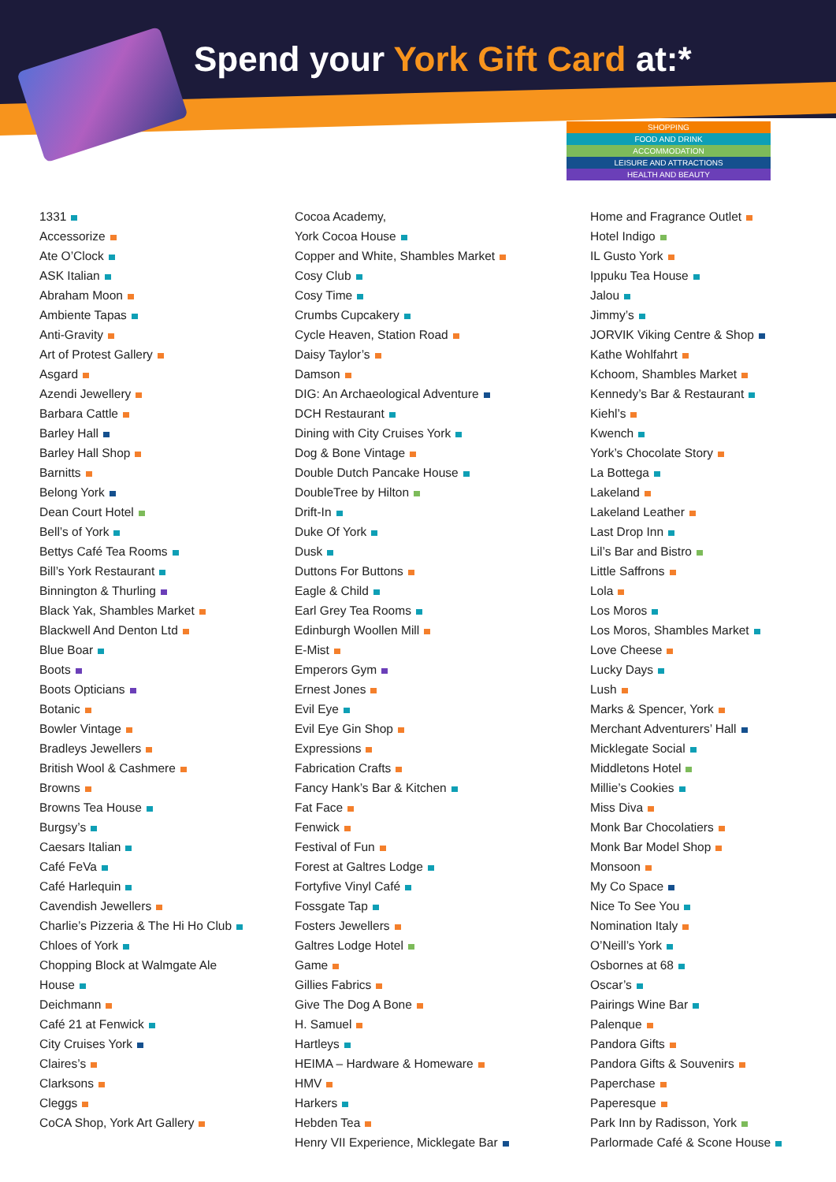Spend your York Gift Card at:*
SHOPPING
FOOD AND DRINK
ACCOMMODATION
LEISURE AND ATTRACTIONS
HEALTH AND BEAUTY
1331
Accessorize
Ate O’Clock
ASK Italian
Abraham Moon
Ambiente Tapas
Anti-Gravity
Art of Protest Gallery
Asgard
Azendi Jewellery
Barbara Cattle
Barley Hall
Barley Hall Shop
Barnitts
Belong York
Dean Court Hotel
Bell’s of York
Bettys Café Tea Rooms
Bill’s York Restaurant
Binnington & Thurling
Black Yak, Shambles Market
Blackwell And Denton Ltd
Blue Boar
Boots
Boots Opticians
Botanic
Bowler Vintage
Bradleys Jewellers
British Wool & Cashmere
Browns
Browns Tea House
Burgsy’s
Caesars Italian
Café FeVa
Café Harlequin
Cavendish Jewellers
Charlie’s Pizzeria & The Hi Ho Club
Chloes of York
Chopping Block at Walmgate Ale
House
Deichmann
Café 21 at Fenwick
City Cruises York
Claires’s
Clarksons
Cleggs
CoCA Shop, York Art Gallery
Cocoa Academy,
York Cocoa House
Copper and White, Shambles Market
Cosy Club
Cosy Time
Crumbs Cupcakery
Cycle Heaven, Station Road
Daisy Taylor’s
Damson
DIG: An Archaeological Adventure
DCH Restaurant
Dining with City Cruises York
Dog & Bone Vintage
Double Dutch Pancake House
DoubleTree by Hilton
Drift-In
Duke Of York
Dusk
Duttons For Buttons
Eagle & Child
Earl Grey Tea Rooms
Edinburgh Woollen Mill
E-Mist
Emperors Gym
Ernest Jones
Evil Eye
Evil Eye Gin Shop
Expressions
Fabrication Crafts
Fancy Hank’s Bar & Kitchen
Fat Face
Fenwick
Festival of Fun
Forest at Galtres Lodge
Fortyfive Vinyl Café
Fossgate Tap
Fosters Jewellers
Galtres Lodge Hotel
Game
Gillies Fabrics
Give The Dog A Bone
H. Samuel
Hartleys
HEIMA – Hardware & Homeware
HMV
Harkers
Hebden Tea
Henry VII Experience, Micklegate Bar
Home and Fragrance Outlet
Hotel Indigo
IL Gusto York
Ippuku Tea House
Jalou
Jimmy’s
JORVIK Viking Centre & Shop
Kathe Wohlfahrt
Kchoom, Shambles Market
Kennedy’s Bar & Restaurant
Kiehl’s
Kwench
York’s Chocolate Story
La Bottega
Lakeland
Lakeland Leather
Last Drop Inn
Lil’s Bar and Bistro
Little Saffrons
Lola
Los Moros
Los Moros, Shambles Market
Love Cheese
Lucky Days
Lush
Marks & Spencer, York
Merchant Adventurers’ Hall
Micklegate Social
Middletons Hotel
Millie’s Cookies
Miss Diva
Monk Bar Chocolatiers
Monk Bar Model Shop
Monsoon
My Co Space
Nice To See You
Nomination Italy
O’Neill’s York
Osbornes at 68
Oscar’s
Pairings Wine Bar
Palenque
Pandora Gifts
Pandora Gifts & Souvenirs
Paperchase
Paperesque
Park Inn by Radisson, York
Parlormade Café & Scone House